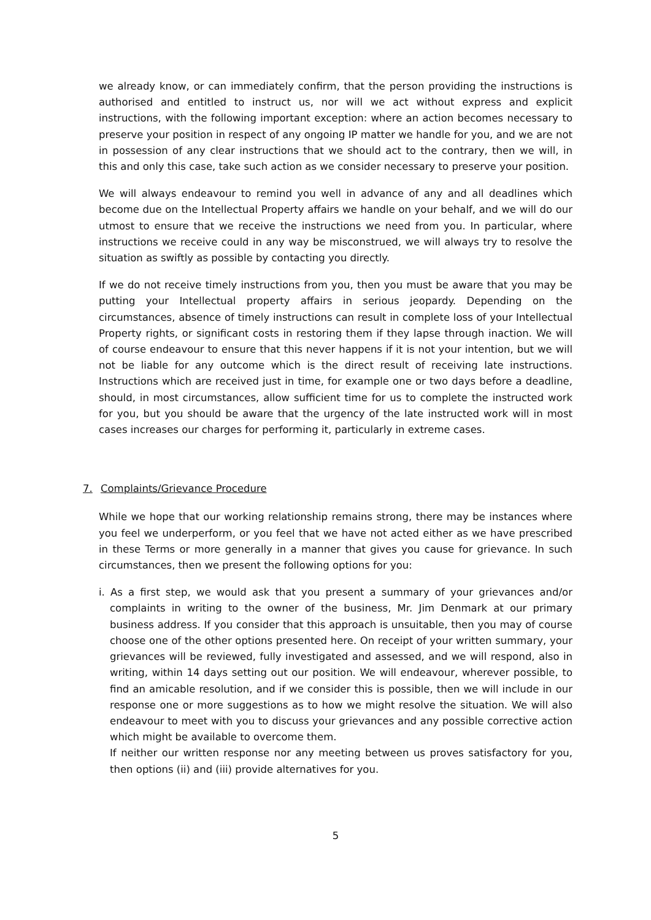we already know, or can immediately confirm, that the person providing the instructions is authorised and entitled to instruct us, nor will we act without express and explicit instructions, with the following important exception: where an action becomes necessary to preserve your position in respect of any ongoing IP matter we handle for you, and we are not in possession of any clear instructions that we should act to the contrary, then we will, in this and only this case, take such action as we consider necessary to preserve your position.
We will always endeavour to remind you well in advance of any and all deadlines which become due on the Intellectual Property affairs we handle on your behalf, and we will do our utmost to ensure that we receive the instructions we need from you. In particular, where instructions we receive could in any way be misconstrued, we will always try to resolve the situation as swiftly as possible by contacting you directly.
If we do not receive timely instructions from you, then you must be aware that you may be putting your Intellectual property affairs in serious jeopardy. Depending on the circumstances, absence of timely instructions can result in complete loss of your Intellectual Property rights, or significant costs in restoring them if they lapse through inaction. We will of course endeavour to ensure that this never happens if it is not your intention, but we will not be liable for any outcome which is the direct result of receiving late instructions. Instructions which are received just in time, for example one or two days before a deadline, should, in most circumstances, allow sufficient time for us to complete the instructed work for you, but you should be aware that the urgency of the late instructed work will in most cases increases our charges for performing it, particularly in extreme cases.
7. Complaints/Grievance Procedure
While we hope that our working relationship remains strong, there may be instances where you feel we underperform, or you feel that we have not acted either as we have prescribed in these Terms or more generally in a manner that gives you cause for grievance. In such circumstances, then we present the following options for you:
i. As a first step, we would ask that you present a summary of your grievances and/or complaints in writing to the owner of the business, Mr. Jim Denmark at our primary business address. If you consider that this approach is unsuitable, then you may of course choose one of the other options presented here. On receipt of your written summary, your grievances will be reviewed, fully investigated and assessed, and we will respond, also in writing, within 14 days setting out our position. We will endeavour, wherever possible, to find an amicable resolution, and if we consider this is possible, then we will include in our response one or more suggestions as to how we might resolve the situation. We will also endeavour to meet with you to discuss your grievances and any possible corrective action which might be available to overcome them.
If neither our written response nor any meeting between us proves satisfactory for you, then options (ii) and (iii) provide alternatives for you.
5